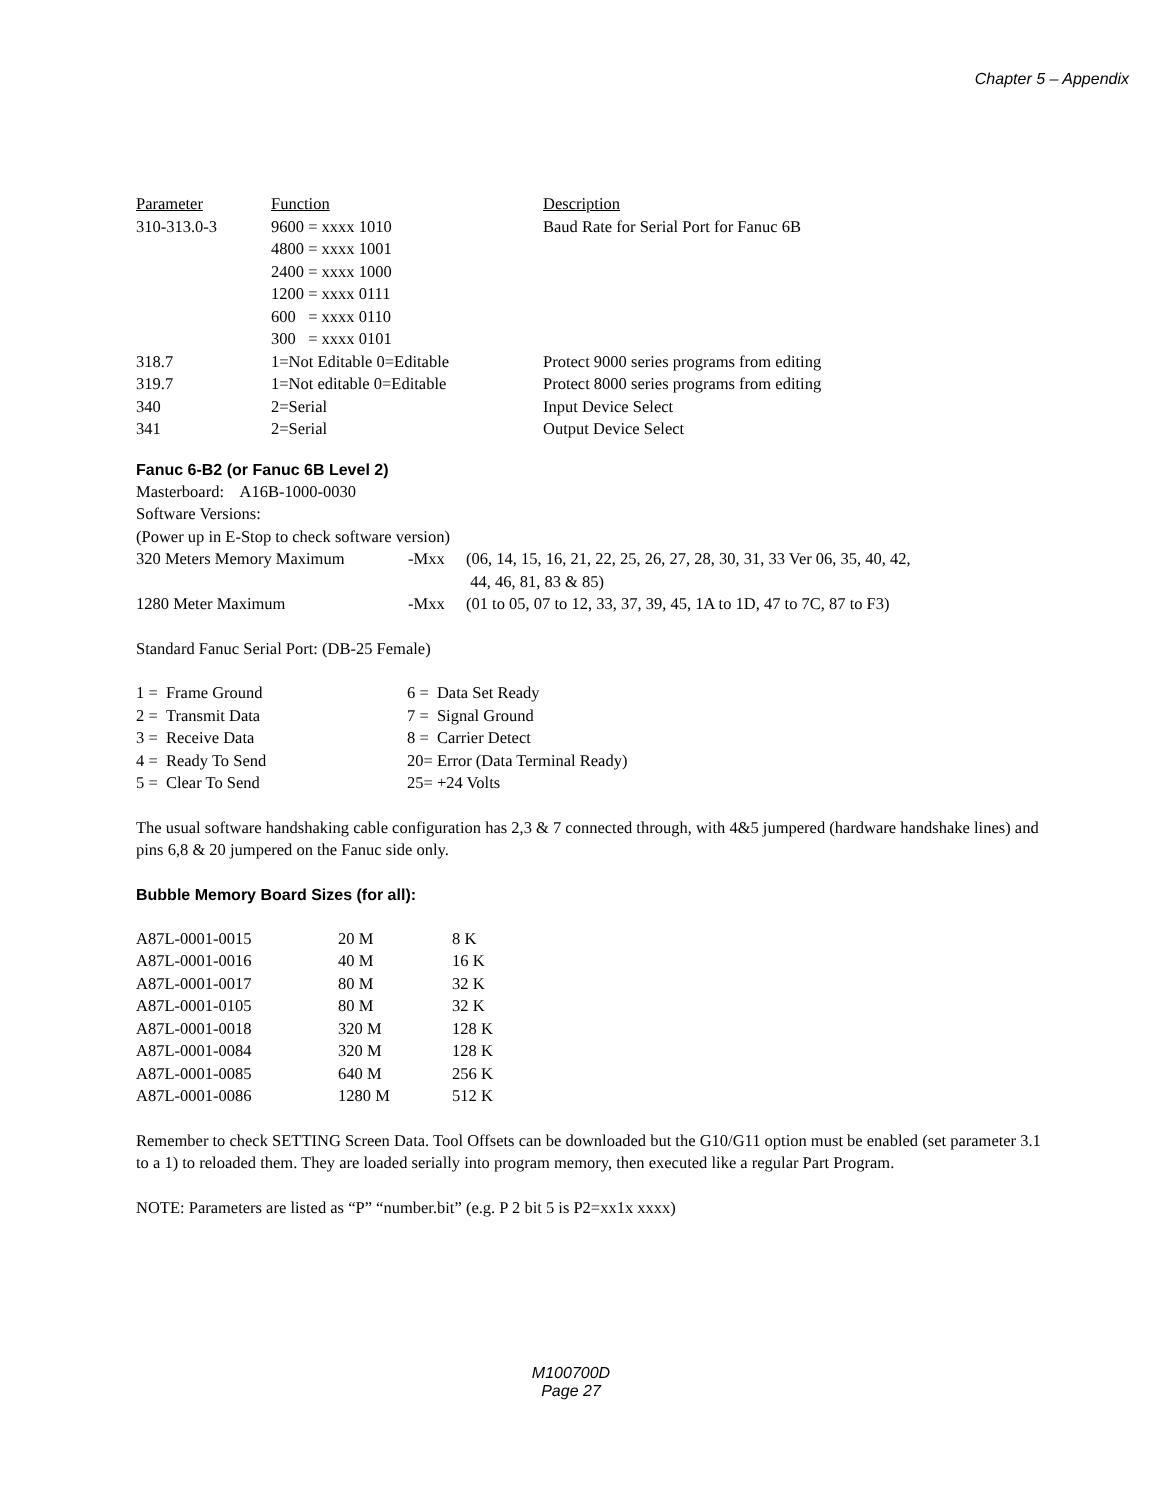Chapter 5 – Appendix
| Parameter | Function | Description |
| --- | --- | --- |
| 310-313.0-3 | 9600 = xxxx 1010 | Baud Rate for Serial Port for Fanuc 6B |
| | 4800 = xxxx 1001 | |
| | 2400 = xxxx 1000 | |
| | 1200 = xxxx 0111 | |
| | 600 = xxxx 0110 | |
| | 300 = xxxx 0101 | |
| 318.7 | 1=Not Editable 0=Editable | Protect 9000 series programs from editing |
| 319.7 | 1=Not editable 0=Editable | Protect 8000 series programs from editing |
| 340 | 2=Serial | Input Device Select |
| 341 | 2=Serial | Output Device Select |
Fanuc 6-B2 (or Fanuc 6B Level 2)
Masterboard: A16B-1000-0030
Software Versions:
(Power up in E-Stop to check software version)
| 320 Meters Memory Maximum | -Mxx | (06, 14, 15, 16, 21, 22, 25, 26, 27, 28, 30, 31, 33 Ver 06, 35, 40, 42, 44, 46, 81, 83 & 85) |
| 1280 Meter Maximum | -Mxx | (01 to 05, 07 to 12, 33, 37, 39, 45, 1A to 1D, 47 to 7C, 87 to F3) |
Standard Fanuc Serial Port: (DB-25 Female)
| 1 = Frame Ground | 6 = Data Set Ready |
| 2 = Transmit Data | 7 = Signal Ground |
| 3 = Receive Data | 8 = Carrier Detect |
| 4 = Ready To Send | 20= Error (Data Terminal Ready) |
| 5 = Clear To Send | 25= +24 Volts |
The usual software handshaking cable configuration has 2,3 & 7 connected through, with 4&5 jumpered (hardware handshake lines) and pins 6,8 & 20 jumpered on the Fanuc side only.
Bubble Memory Board Sizes (for all):
| A87L-0001-0015 | 20 M | 8 K |
| A87L-0001-0016 | 40 M | 16 K |
| A87L-0001-0017 | 80 M | 32 K |
| A87L-0001-0105 | 80 M | 32 K |
| A87L-0001-0018 | 320 M | 128 K |
| A87L-0001-0084 | 320 M | 128 K |
| A87L-0001-0085 | 640 M | 256 K |
| A87L-0001-0086 | 1280 M | 512 K |
Remember to check SETTING Screen Data. Tool Offsets can be downloaded but the G10/G11 option must be enabled (set parameter 3.1 to a 1) to reloaded them. They are loaded serially into program memory, then executed like a regular Part Program.
NOTE: Parameters are listed as “P” “number.bit” (e.g. P 2 bit 5 is P2=xx1x xxxx)
M100700D
Page 27